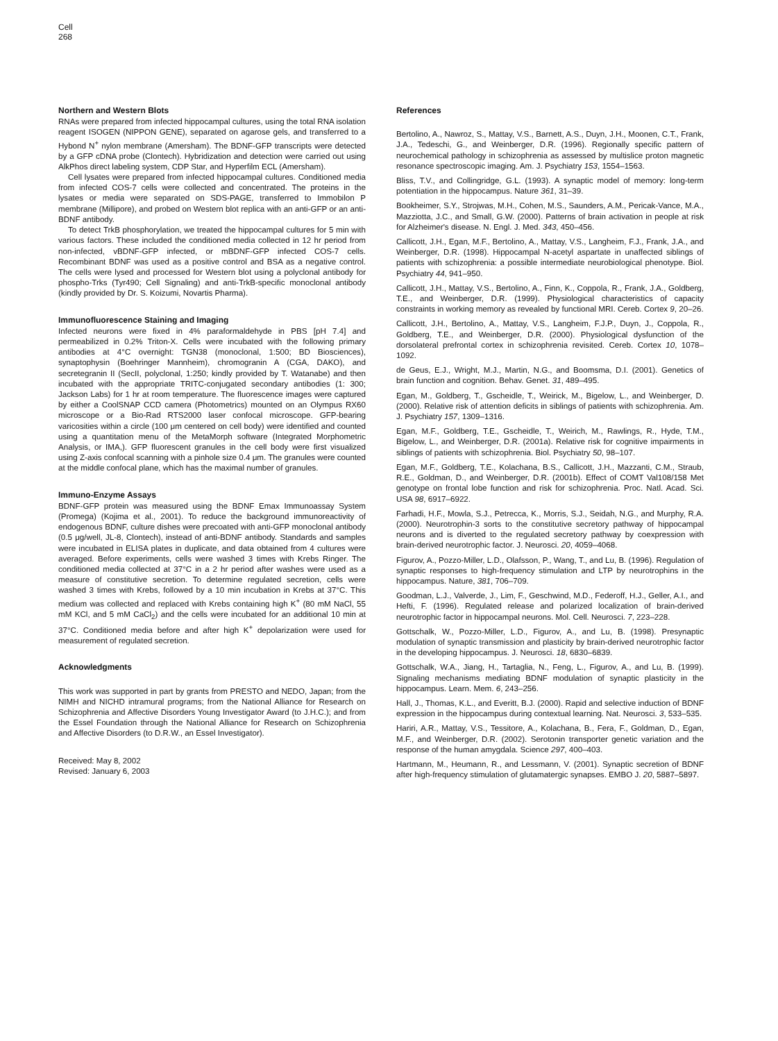Cell
268
Northern and Western Blots
RNAs were prepared from infected hippocampal cultures, using the total RNA isolation reagent ISOGEN (NIPPON GENE), separated on agarose gels, and transferred to a Hybond N<sup>+</sup> nylon membrane (Amersham). The BDNF-GFP transcripts were detected by a GFP cDNA probe (Clontech). Hybridization and detection were carried out using AlkPhos direct labeling system, CDP Star, and Hyperfilm ECL (Amersham).
Cell lysates were prepared from infected hippocampal cultures. Conditioned media from infected COS-7 cells were collected and concentrated. The proteins in the lysates or media were separated on SDS-PAGE, transferred to Immobilon P membrane (Millipore), and probed on Western blot replica with an anti-GFP or an anti-BDNF antibody.
To detect TrkB phosphorylation, we treated the hippocampal cultures for 5 min with various factors. These included the conditioned media collected in 12 hr period from non-infected, vBDNF-GFP infected, or mBDNF-GFP infected COS-7 cells. Recombinant BDNF was used as a positive control and BSA as a negative control. The cells were lysed and processed for Western blot using a polyclonal antibody for phospho-Trks (Tyr490; Cell Signaling) and anti-TrkB-specific monoclonal antibody (kindly provided by Dr. S. Koizumi, Novartis Pharma).
Immunofluorescence Staining and Imaging
Infected neurons were fixed in 4% paraformaldehyde in PBS [pH 7.4] and permeabilized in 0.2% Triton-X. Cells were incubated with the following primary antibodies at 4°C overnight: TGN38 (monoclonal, 1:500; BD Biosciences), synaptophysin (Boehringer Mannheim), chromogranin A (CGA, DAKO), and secretegranin II (SecII, polyclonal, 1:250; kindly provided by T. Watanabe) and then incubated with the appropriate TRITC-conjugated secondary antibodies (1: 300; Jackson Labs) for 1 hr at room temperature. The fluorescence images were captured by either a CoolSNAP CCD camera (Photometrics) mounted on an Olympus RX60 microscope or a Bio-Rad RTS2000 laser confocal microscope. GFP-bearing varicosities within a circle (100 μm centered on cell body) were identified and counted using a quantitation menu of the MetaMorph software (Integrated Morphometric Analysis, or IMA,). GFP fluorescent granules in the cell body were first visualized using Z-axis confocal scanning with a pinhole size 0.4 μm. The granules were counted at the middle confocal plane, which has the maximal number of granules.
Immuno-Enzyme Assays
BDNF-GFP protein was measured using the BDNF Emax Immunoassay System (Promega) (Kojima et al., 2001). To reduce the background immunoreactivity of endogenous BDNF, culture dishes were precoated with anti-GFP monoclonal antibody (0.5 μg/well, JL-8, Clontech), instead of anti-BDNF antibody. Standards and samples were incubated in ELISA plates in duplicate, and data obtained from 4 cultures were averaged. Before experiments, cells were washed 3 times with Krebs Ringer. The conditioned media collected at 37°C in a 2 hr period after washes were used as a measure of constitutive secretion. To determine regulated secretion, cells were washed 3 times with Krebs, followed by a 10 min incubation in Krebs at 37°C. This medium was collected and replaced with Krebs containing high K<sup>+</sup> (80 mM NaCl, 55 mM KCl, and 5 mM CaCl<sub>2</sub>) and the cells were incubated for an additional 10 min at 37°C. Conditioned media before and after high K<sup>+</sup> depolarization were used for measurement of regulated secretion.
Acknowledgments
This work was supported in part by grants from PRESTO and NEDO, Japan; from the NIMH and NICHD intramural programs; from the National Alliance for Research on Schizophrenia and Affective Disorders Young Investigator Award (to J.H.C.); and from the Essel Foundation through the National Alliance for Research on Schizophrenia and Affective Disorders (to D.R.W., an Essel Investigator).
Received: May 8, 2002
Revised: January 6, 2003
References
Bertolino, A., Nawroz, S., Mattay, V.S., Barnett, A.S., Duyn, J.H., Moonen, C.T., Frank, J.A., Tedeschi, G., and Weinberger, D.R. (1996). Regionally specific pattern of neurochemical pathology in schizophrenia as assessed by multislice proton magnetic resonance spectroscopic imaging. Am. J. Psychiatry 153, 1554–1563.
Bliss, T.V., and Collingridge, G.L. (1993). A synaptic model of memory: long-term potentiation in the hippocampus. Nature 361, 31–39.
Bookheimer, S.Y., Strojwas, M.H., Cohen, M.S., Saunders, A.M., Pericak-Vance, M.A., Mazziotta, J.C., and Small, G.W. (2000). Patterns of brain activation in people at risk for Alzheimer's disease. N. Engl. J. Med. 343, 450–456.
Callicott, J.H., Egan, M.F., Bertolino, A., Mattay, V.S., Langheim, F.J., Frank, J.A., and Weinberger, D.R. (1998). Hippocampal N-acetyl aspartate in unaffected siblings of patients with schizophrenia: a possible intermediate neurobiological phenotype. Biol. Psychiatry 44, 941–950.
Callicott, J.H., Mattay, V.S., Bertolino, A., Finn, K., Coppola, R., Frank, J.A., Goldberg, T.E., and Weinberger, D.R. (1999). Physiological characteristics of capacity constraints in working memory as revealed by functional MRI. Cereb. Cortex 9, 20–26.
Callicott, J.H., Bertolino, A., Mattay, V.S., Langheim, F.J.P., Duyn, J., Coppola, R., Goldberg, T.E., and Weinberger, D.R. (2000). Physiological dysfunction of the dorsolateral prefrontal cortex in schizophrenia revisited. Cereb. Cortex 10, 1078–1092.
de Geus, E.J., Wright, M.J., Martin, N.G., and Boomsma, D.I. (2001). Genetics of brain function and cognition. Behav. Genet. 31, 489–495.
Egan, M., Goldberg, T., Gscheidle, T., Weirick, M., Bigelow, L., and Weinberger, D. (2000). Relative risk of attention deficits in siblings of patients with schizophrenia. Am. J. Psychiatry 157, 1309–1316.
Egan, M.F., Goldberg, T.E., Gscheidle, T., Weirich, M., Rawlings, R., Hyde, T.M., Bigelow, L., and Weinberger, D.R. (2001a). Relative risk for cognitive impairments in siblings of patients with schizophrenia. Biol. Psychiatry 50, 98–107.
Egan, M.F., Goldberg, T.E., Kolachana, B.S., Callicott, J.H., Mazzanti, C.M., Straub, R.E., Goldman, D., and Weinberger, D.R. (2001b). Effect of COMT Val108/158 Met genotype on frontal lobe function and risk for schizophrenia. Proc. Natl. Acad. Sci. USA 98, 6917–6922.
Farhadi, H.F., Mowla, S.J., Petrecca, K., Morris, S.J., Seidah, N.G., and Murphy, R.A. (2000). Neurotrophin-3 sorts to the constitutive secretory pathway of hippocampal neurons and is diverted to the regulated secretory pathway by coexpression with brain-derived neurotrophic factor. J. Neurosci. 20, 4059–4068.
Figurov, A., Pozzo-Miller, L.D., Olafsson, P., Wang, T., and Lu, B. (1996). Regulation of synaptic responses to high-frequency stimulation and LTP by neurotrophins in the hippocampus. Nature, 381, 706–709.
Goodman, L.J., Valverde, J., Lim, F., Geschwind, M.D., Federoff, H.J., Geller, A.I., and Hefti, F. (1996). Regulated release and polarized localization of brain-derived neurotrophic factor in hippocampal neurons. Mol. Cell. Neurosci. 7, 223–228.
Gottschalk, W., Pozzo-Miller, L.D., Figurov, A., and Lu, B. (1998). Presynaptic modulation of synaptic transmission and plasticity by brain-derived neurotrophic factor in the developing hippocampus. J. Neurosci. 18, 6830–6839.
Gottschalk, W.A., Jiang, H., Tartaglia, N., Feng, L., Figurov, A., and Lu, B. (1999). Signaling mechanisms mediating BDNF modulation of synaptic plasticity in the hippocampus. Learn. Mem. 6, 243–256.
Hall, J., Thomas, K.L., and Everitt, B.J. (2000). Rapid and selective induction of BDNF expression in the hippocampus during contextual learning. Nat. Neurosci. 3, 533–535.
Hariri, A.R., Mattay, V.S., Tessitore, A., Kolachana, B., Fera, F., Goldman, D., Egan, M.F., and Weinberger, D.R. (2002). Serotonin transporter genetic variation and the response of the human amygdala. Science 297, 400–403.
Hartmann, M., Heumann, R., and Lessmann, V. (2001). Synaptic secretion of BDNF after high-frequency stimulation of glutamatergic synapses. EMBO J. 20, 5887–5897.